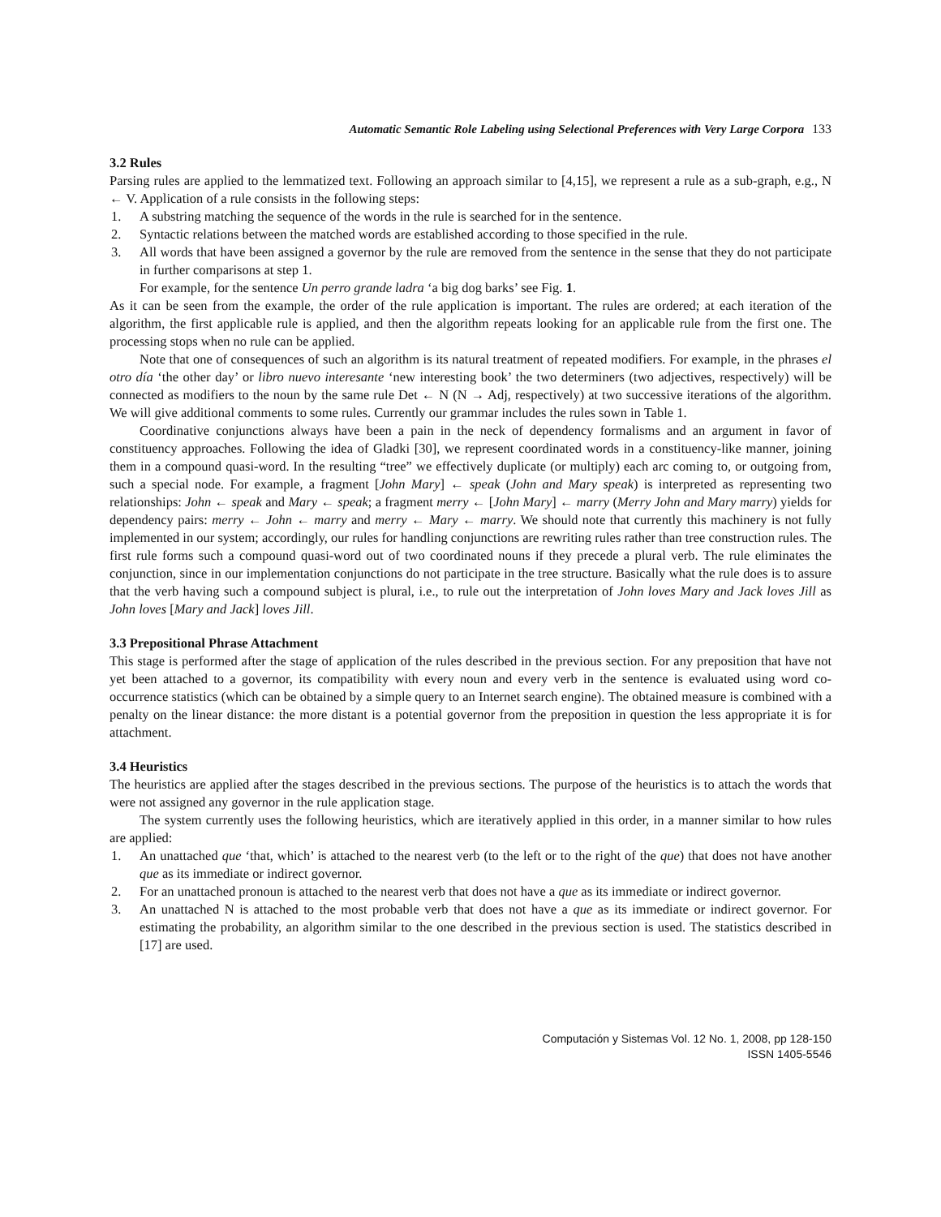Automatic Semantic Role Labeling using Selectional Preferences with Very Large Corpora 133
3.2 Rules
Parsing rules are applied to the lemmatized text. Following an approach similar to [4,15], we represent a rule as a sub-graph, e.g., N ← V. Application of a rule consists in the following steps:
1. A substring matching the sequence of the words in the rule is searched for in the sentence.
2. Syntactic relations between the matched words are established according to those specified in the rule.
3. All words that have been assigned a governor by the rule are removed from the sentence in the sense that they do not participate in further comparisons at step 1.
For example, for the sentence Un perro grande ladra ‘a big dog barks’ see Fig. 1.
As it can be seen from the example, the order of the rule application is important. The rules are ordered; at each iteration of the algorithm, the first applicable rule is applied, and then the algorithm repeats looking for an applicable rule from the first one. The processing stops when no rule can be applied.
Note that one of consequences of such an algorithm is its natural treatment of repeated modifiers. For example, in the phrases el otro día ‘the other day’ or libro nuevo interesante ‘new interesting book’ the two determiners (two adjectives, respectively) will be connected as modifiers to the noun by the same rule Det ← N (N → Adj, respectively) at two successive iterations of the algorithm. We will give additional comments to some rules. Currently our grammar includes the rules sown in Table 1.
Coordinative conjunctions always have been a pain in the neck of dependency formalisms and an argument in favor of constituency approaches. Following the idea of Gladki [30], we represent coordinated words in a constituency-like manner, joining them in a compound quasi-word. In the resulting “tree” we effectively duplicate (or multiply) each arc coming to, or outgoing from, such a special node. For example, a fragment [John Mary] ← speak (John and Mary speak) is interpreted as representing two relationships: John ← speak and Mary ← speak; a fragment merry ← [John Mary] ← marry (Merry John and Mary marry) yields for dependency pairs: merry ← John ← marry and merry ← Mary ← marry. We should note that currently this machinery is not fully implemented in our system; accordingly, our rules for handling conjunctions are rewriting rules rather than tree construction rules. The first rule forms such a compound quasi-word out of two coordinated nouns if they precede a plural verb. The rule eliminates the conjunction, since in our implementation conjunctions do not participate in the tree structure. Basically what the rule does is to assure that the verb having such a compound subject is plural, i.e., to rule out the interpretation of John loves Mary and Jack loves Jill as John loves [Mary and Jack] loves Jill.
3.3 Prepositional Phrase Attachment
This stage is performed after the stage of application of the rules described in the previous section. For any preposition that have not yet been attached to a governor, its compatibility with every noun and every verb in the sentence is evaluated using word co-occurrence statistics (which can be obtained by a simple query to an Internet search engine). The obtained measure is combined with a penalty on the linear distance: the more distant is a potential governor from the preposition in question the less appropriate it is for attachment.
3.4 Heuristics
The heuristics are applied after the stages described in the previous sections. The purpose of the heuristics is to attach the words that were not assigned any governor in the rule application stage.
The system currently uses the following heuristics, which are iteratively applied in this order, in a manner similar to how rules are applied:
1. An unattached que ‘that, which’ is attached to the nearest verb (to the left or to the right of the que) that does not have another que as its immediate or indirect governor.
2. For an unattached pronoun is attached to the nearest verb that does not have a que as its immediate or indirect governor.
3. An unattached N is attached to the most probable verb that does not have a que as its immediate or indirect governor. For estimating the probability, an algorithm similar to the one described in the previous section is used. The statistics described in [17] are used.
Computación y Sistemas Vol. 12 No. 1, 2008, pp 128-150
ISSN 1405-5546